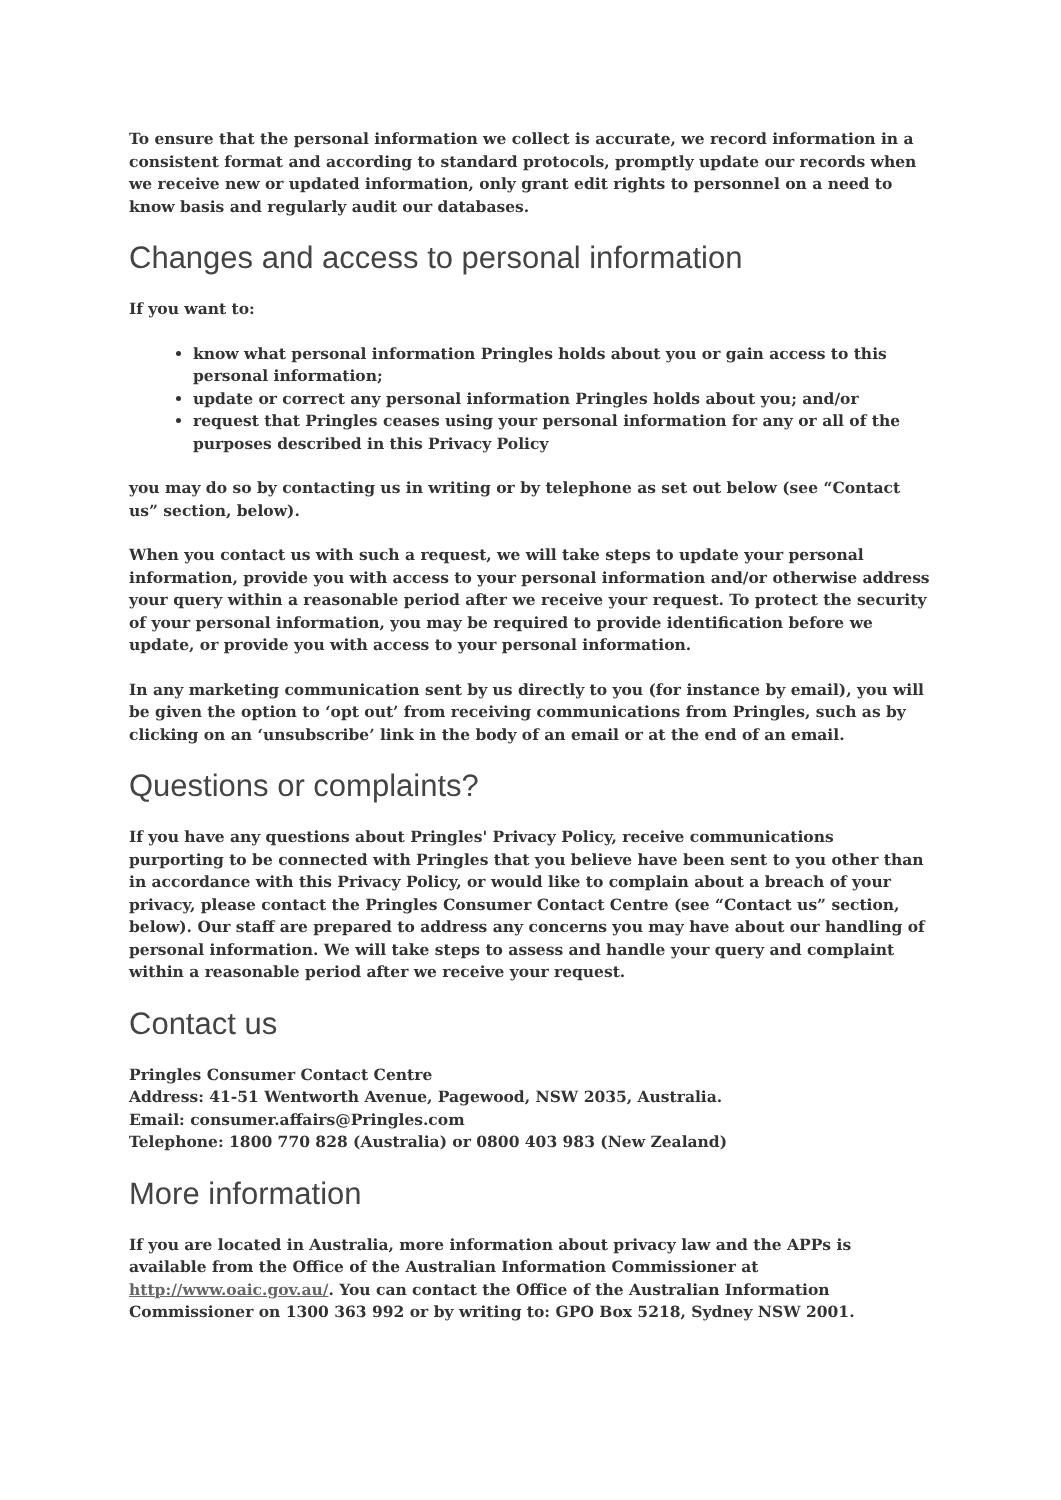To ensure that the personal information we collect is accurate, we record information in a consistent format and according to standard protocols, promptly update our records when we receive new or updated information, only grant edit rights to personnel on a need to know basis and regularly audit our databases.
Changes and access to personal information
If you want to:
know what personal information Pringles holds about you or gain access to this personal information;
update or correct any personal information Pringles holds about you; and/or
request that Pringles ceases using your personal information for any or all of the purposes described in this Privacy Policy
you may do so by contacting us in writing or by telephone as set out below (see “Contact us” section, below).
When you contact us with such a request, we will take steps to update your personal information, provide you with access to your personal information and/or otherwise address your query within a reasonable period after we receive your request. To protect the security of your personal information, you may be required to provide identification before we update, or provide you with access to your personal information.
In any marketing communication sent by us directly to you (for instance by email), you will be given the option to ‘opt out’ from receiving communications from Pringles, such as by clicking on an ‘unsubscribe’ link in the body of an email or at the end of an email.
Questions or complaints?
If you have any questions about Pringles' Privacy Policy, receive communications purporting to be connected with Pringles that you believe have been sent to you other than in accordance with this Privacy Policy, or would like to complain about a breach of your privacy, please contact the Pringles Consumer Contact Centre (see “Contact us” section, below). Our staff are prepared to address any concerns you may have about our handling of personal information. We will take steps to assess and handle your query and complaint within a reasonable period after we receive your request.
Contact us
Pringles Consumer Contact Centre
Address: 41-51 Wentworth Avenue, Pagewood, NSW 2035, Australia.
Email: consumer.affairs@Pringles.com
Telephone: 1800 770 828 (Australia) or 0800 403 983 (New Zealand)
More information
If you are located in Australia, more information about privacy law and the APPs is available from the Office of the Australian Information Commissioner at http://www.oaic.gov.au/. You can contact the Office of the Australian Information Commissioner on 1300 363 992 or by writing to: GPO Box 5218, Sydney NSW 2001.